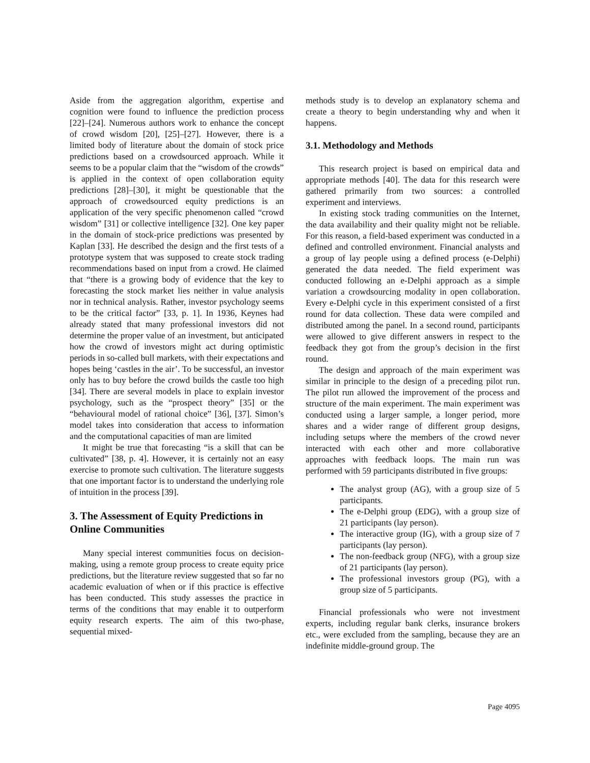Aside from the aggregation algorithm, expertise and cognition were found to influence the prediction process [22]–[24]. Numerous authors work to enhance the concept of crowd wisdom [20], [25]–[27]. However, there is a limited body of literature about the domain of stock price predictions based on a crowdsourced approach. While it seems to be a popular claim that the “wisdom of the crowds” is applied in the context of open collaboration equity predictions [28]–[30], it might be questionable that the approach of crowedsourced equity predictions is an application of the very specific phenomenon called “crowd wisdom” [31] or collective intelligence [32]. One key paper in the domain of stock-price predictions was presented by Kaplan [33]. He described the design and the first tests of a prototype system that was supposed to create stock trading recommendations based on input from a crowd. He claimed that “there is a growing body of evidence that the key to forecasting the stock market lies neither in value analysis nor in technical analysis. Rather, investor psychology seems to be the critical factor” [33, p. 1]. In 1936, Keynes had already stated that many professional investors did not determine the proper value of an investment, but anticipated how the crowd of investors might act during optimistic periods in so-called bull markets, with their expectations and hopes being ‘castles in the air’. To be successful, an investor only has to buy before the crowd builds the castle too high [34]. There are several models in place to explain investor psychology, such as the “prospect theory” [35] or the “behavioural model of rational choice” [36], [37]. Simon’s model takes into consideration that access to information and the computational capacities of man are limited
It might be true that forecasting “is a skill that can be cultivated” [38, p. 4]. However, it is certainly not an easy exercise to promote such cultivation. The literature suggests that one important factor is to understand the underlying role of intuition in the process [39].
3. The Assessment of Equity Predictions in Online Communities
Many special interest communities focus on decision-making, using a remote group process to create equity price predictions, but the literature review suggested that so far no academic evaluation of when or if this practice is effective has been conducted. This study assesses the practice in terms of the conditions that may enable it to outperform equity research experts. The aim of this two-phase, sequential mixed-
methods study is to develop an explanatory schema and create a theory to begin understanding why and when it happens.
3.1. Methodology and Methods
This research project is based on empirical data and appropriate methods [40]. The data for this research were gathered primarily from two sources: a controlled experiment and interviews.
In existing stock trading communities on the Internet, the data availability and their quality might not be reliable. For this reason, a field-based experiment was conducted in a defined and controlled environment. Financial analysts and a group of lay people using a defined process (e-Delphi) generated the data needed. The field experiment was conducted following an e-Delphi approach as a simple variation a crowdsourcing modality in open collaboration. Every e-Delphi cycle in this experiment consisted of a first round for data collection. These data were compiled and distributed among the panel. In a second round, participants were allowed to give different answers in respect to the feedback they got from the group’s decision in the first round.
The design and approach of the main experiment was similar in principle to the design of a preceding pilot run. The pilot run allowed the improvement of the process and structure of the main experiment. The main experiment was conducted using a larger sample, a longer period, more shares and a wider range of different group designs, including setups where the members of the crowd never interacted with each other and more collaborative approaches with feedback loops. The main run was performed with 59 participants distributed in five groups:
The analyst group (AG), with a group size of 5 participants.
The e-Delphi group (EDG), with a group size of 21 participants (lay person).
The interactive group (IG), with a group size of 7 participants (lay person).
The non-feedback group (NFG), with a group size of 21 participants (lay person).
The professional investors group (PG), with a group size of 5 participants.
Financial professionals who were not investment experts, including regular bank clerks, insurance brokers etc., were excluded from the sampling, because they are an indefinite middle-ground group. The
Page 4095